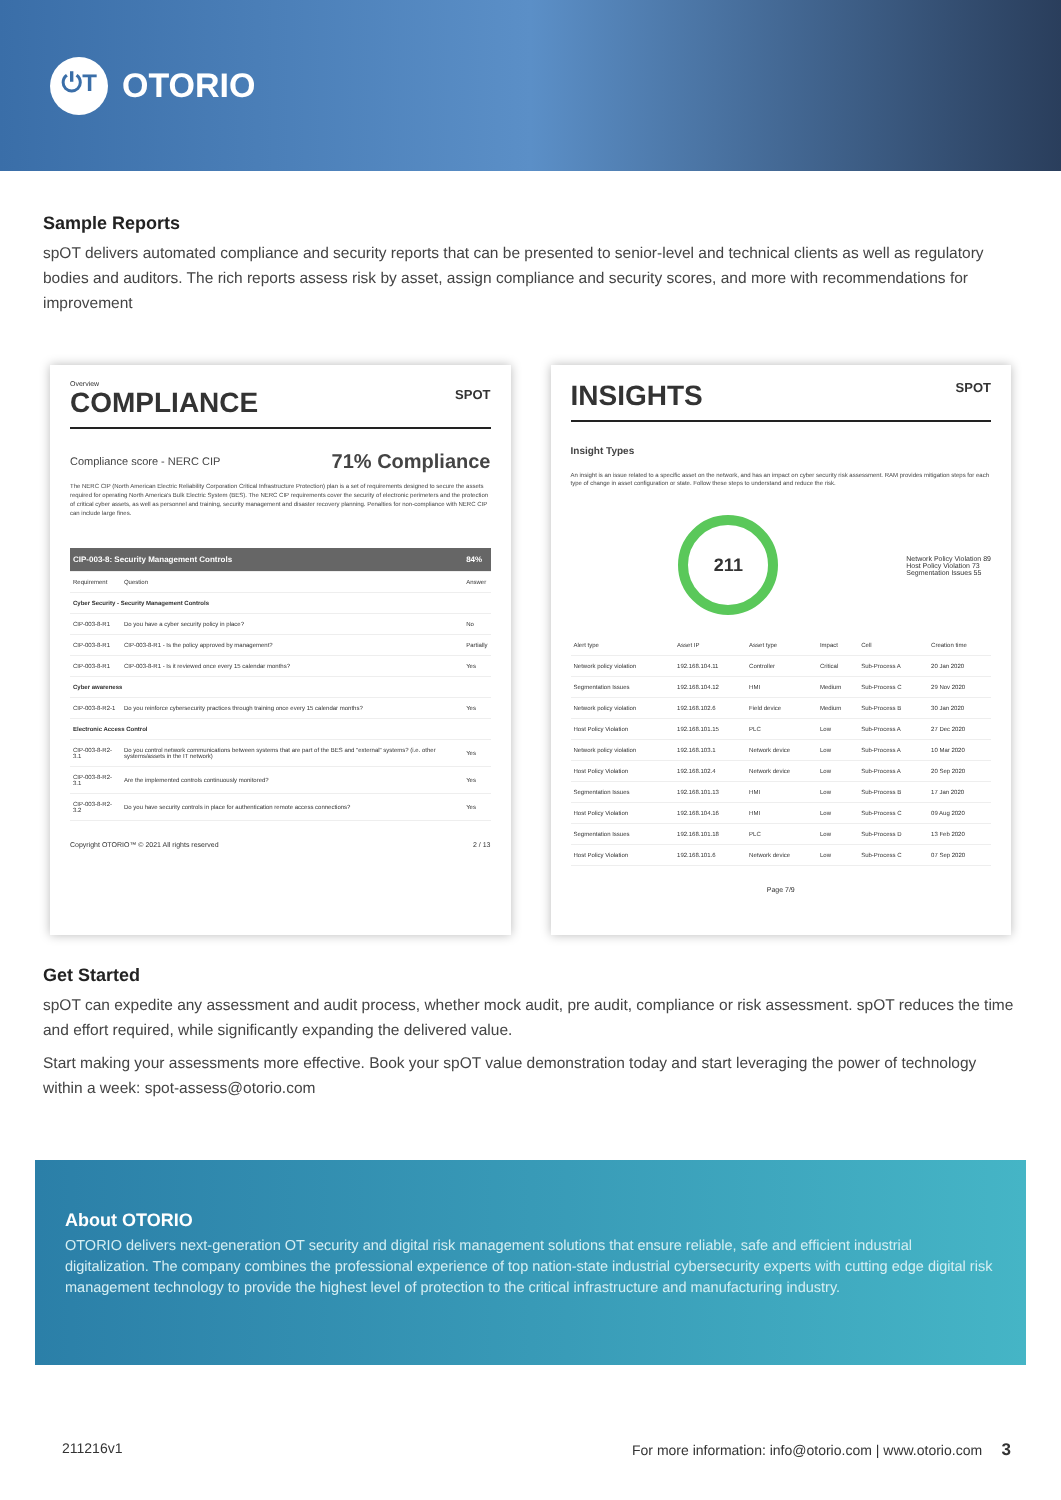⏻T OTORIO
Sample Reports
spOT delivers automated compliance and security reports that can be presented to senior-level and technical clients as well as regulatory bodies and auditors. The rich reports assess risk by asset, assign compliance and security scores, and more with recommendations for improvement
Overview
COMPLIANCE SPOT
Compliance score - NERC CIP 71% Compliance
The NERC CIP (North American Electric Reliability Corporation Critical Infrastructure Protection) plan is a set of requirements designed to secure the assets required for operating North America's Bulk Electric System (BES). The NERC CIP requirements cover the security of electronic perimeters and the protection of critical cyber assets, as well as personnel and training, security management and disaster recovery planning. Penalties for non-compliance with NERC CIP can include large fines.
| CIP-003-8: Security Management Controls | | 84% |
| --- | --- | --- |
| Requirement | Question | Answer |
| Cyber Security - Security Management Controls | | |
| CIP-003-8-R1 | Do you have a cyber security policy in place? | No |
| CIP-003-8-R1 | CIP-003-8-R1 - Is the policy approved by management? | Partially |
| CIP-003-8-R1 | CIP-003-8-R1 - Is it reviewed once every 15 calendar months? | Yes |
| Cyber awareness | | |
| CIP-003-8-R2-1 | Do you reinforce cybersecurity practices through training once every 15 calendar months? | Yes |
| Electronic Access Control | | |
| CIP-003-8-R2-3.1 | Do you control network communications between systems that are part of the BES and "external" systems? (i.e. other systems/assets in the IT network) | Yes |
| CIP-003-8-R2-3.1 | Are the implemented controls continuously monitored? | Yes |
| CIP-003-8-R2-3.2 | Do you have security controls in place for authentication remote access connections? | Yes |
Copyright OTORIO™ © 2021 All rights reserved 2 / 13
INSIGHTS SPOT
Insight Types
An insight is an issue related to a specific asset on the network, and has an impact on cyber security risk assessment. RAM provides mitigation steps for each type of change in asset configuration or state. Follow these steps to understand and reduce the risk.
211
Network Policy Violation 89
Host Policy Violation 73
Segmentation Issues 55
| Alert type | Asset IP | Asset type | Impact | Cell | Creation time |
| Network policy violation | 192.168.104.11 | Controller | Critical | Sub-Process A | 20 Jan 2020 |
| Segmentation Issues | 192.168.104.12 | HMI | Medium | Sub-Process C | 29 Nov 2020 |
| Network policy violation | 192.168.102.6 | Field device | Medium | Sub-Process B | 30 Jan 2020 |
| Host Policy Violation | 192.168.101.15 | PLC | Low | Sub-Process A | 27 Dec 2020 |
| Network policy violation | 192.168.103.1 | Network device | Low | Sub-Process A | 10 Mar 2020 |
| Host Policy Violation | 192.168.102.4 | Network device | Low | Sub-Process A | 20 Sep 2020 |
| Segmentation Issues | 192.168.101.13 | HMI | Low | Sub-Process B | 17 Jan 2020 |
| Host Policy Violation | 192.168.104.16 | HMI | Low | Sub-Process C | 09 Aug 2020 |
| Segmentation Issues | 192.168.101.18 | PLC | Low | Sub-Process D | 13 Feb 2020 |
| Host Policy Violation | 192.168.101.6 | Network device | Low | Sub-Process C | 07 Sep 2020 |
Page 7/9
Get Started
spOT can expedite any assessment and audit process, whether mock audit, pre audit, compliance or risk assessment. spOT reduces the time and effort required, while significantly expanding the delivered value.
Start making your assessments more effective. Book your spOT value demonstration today and start leveraging the power of technology within a week: spot-assess@otorio.com
About OTORIO
OTORIO delivers next-generation OT security and digital risk management solutions that ensure reliable, safe and efficient industrial digitalization. The company combines the professional experience of top nation-state industrial cybersecurity experts with cutting edge digital risk management technology to provide the highest level of protection to the critical infrastructure and manufacturing industry.
211216v1 For more information: info@otorio.com | www.otorio.com 3